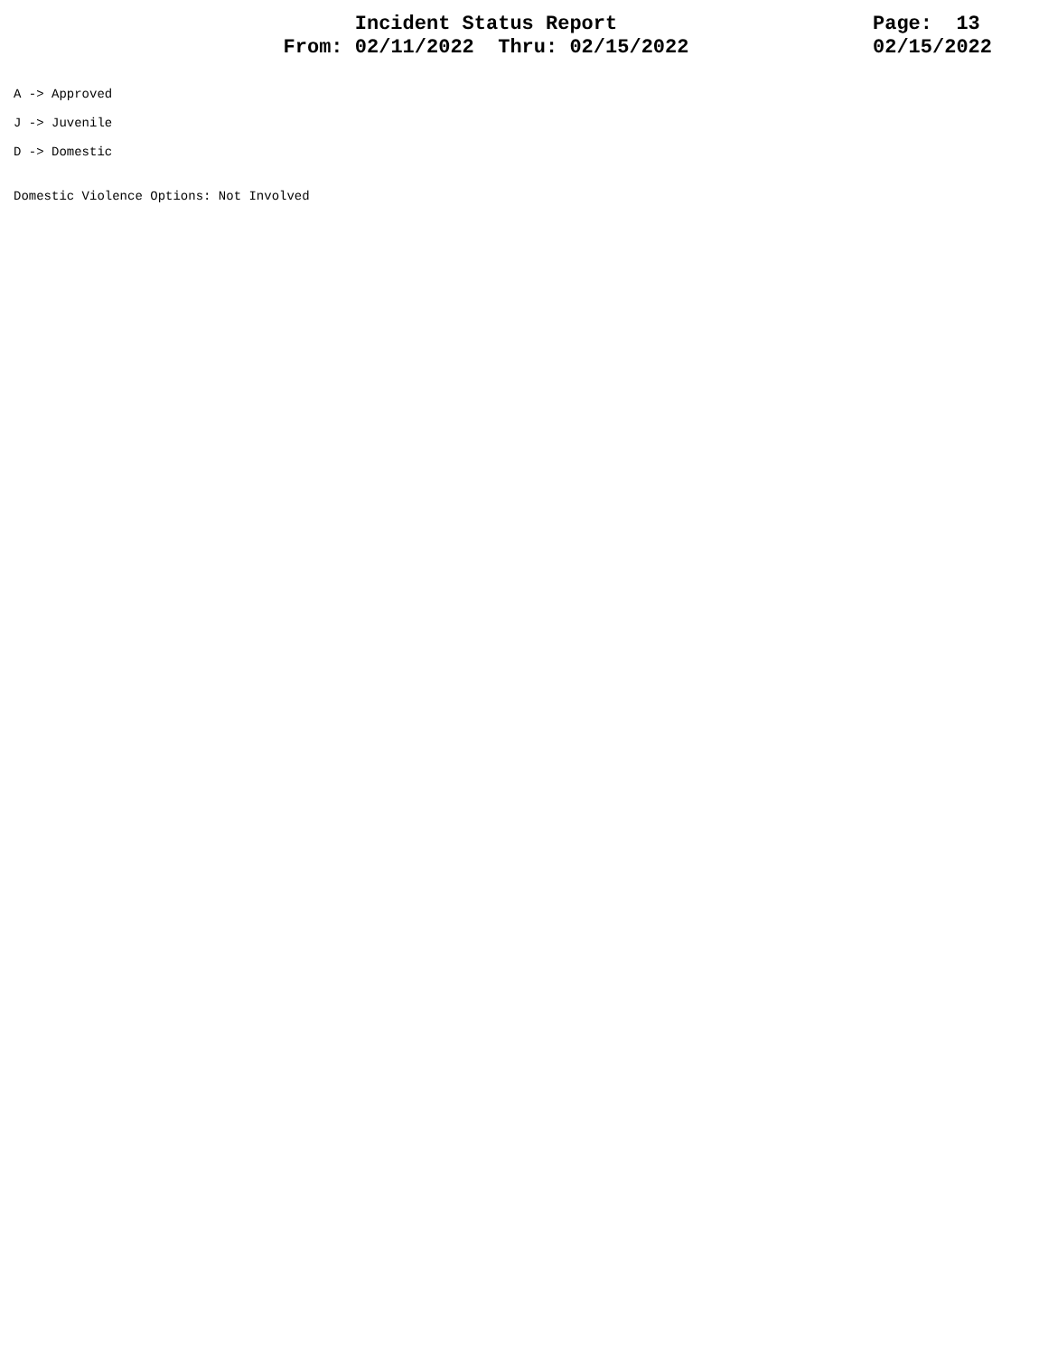Incident Status Report
From: 02/11/2022 Thru: 02/15/2022
Page: 13
02/15/2022
A -> Approved
J -> Juvenile
D -> Domestic
Domestic Violence Options: Not Involved